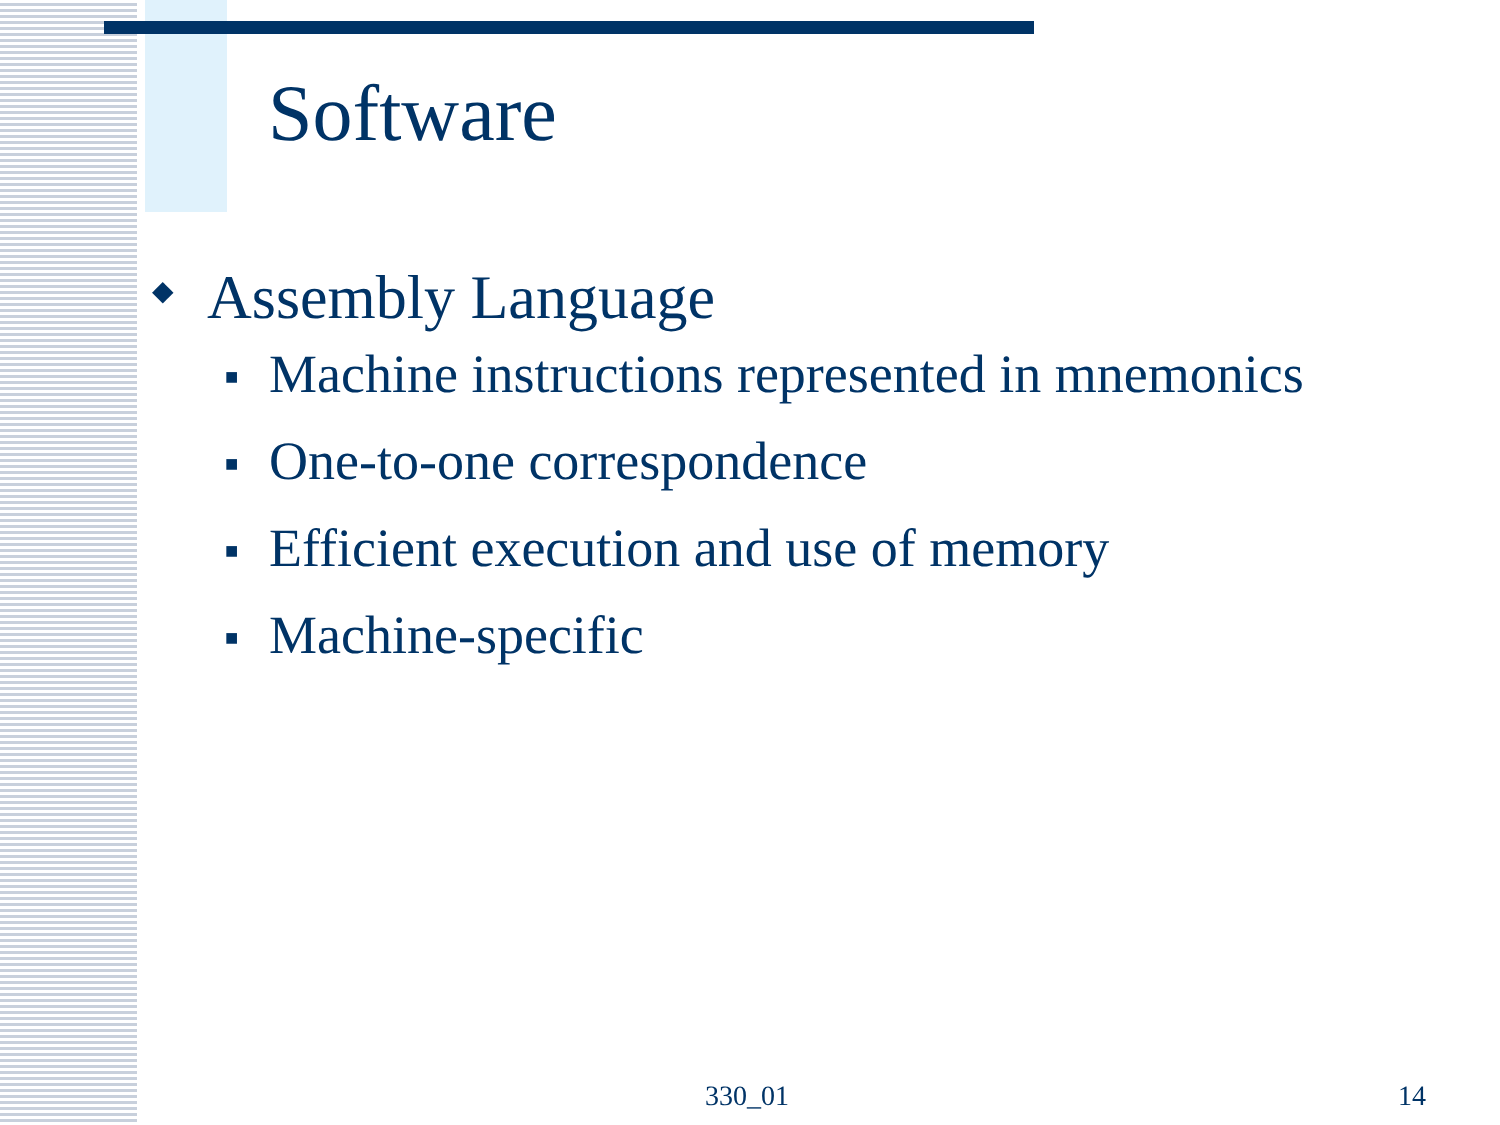Software
◆ Assembly Language
■ Machine instructions represented in mnemonics
■ One-to-one correspondence
■ Efficient execution and use of memory
■ Machine-specific
330_01 14